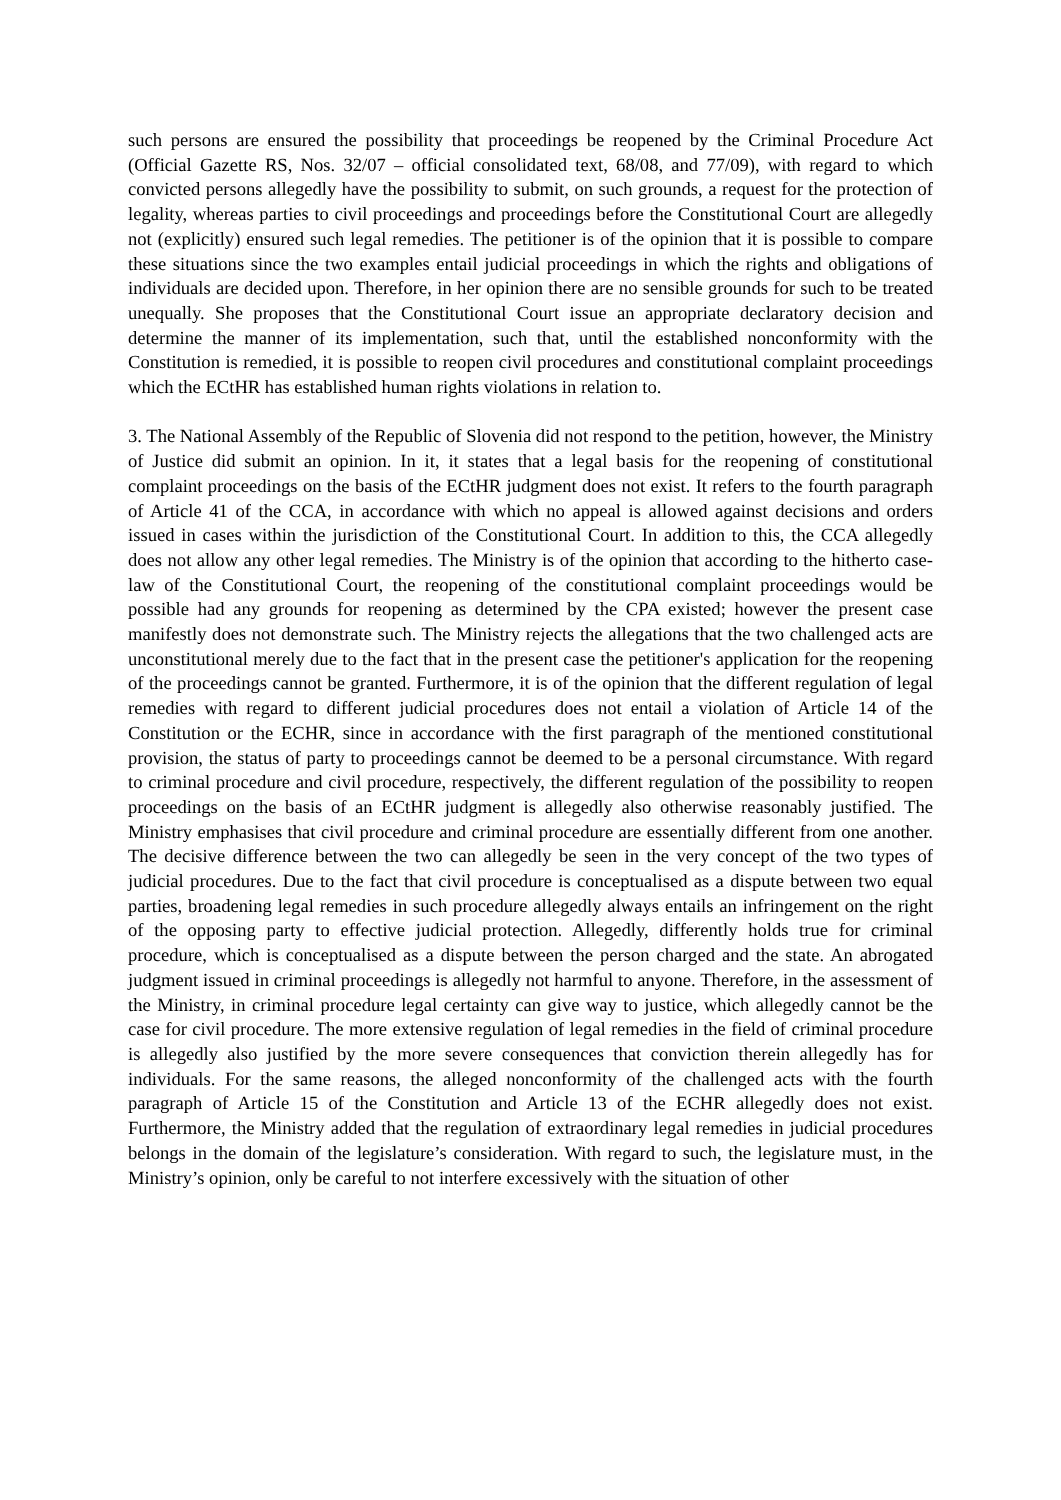such persons are ensured the possibility that proceedings be reopened by the Criminal Procedure Act (Official Gazette RS, Nos. 32/07 – official consolidated text, 68/08, and 77/09), with regard to which convicted persons allegedly have the possibility to submit, on such grounds, a request for the protection of legality, whereas parties to civil proceedings and proceedings before the Constitutional Court are allegedly not (explicitly) ensured such legal remedies. The petitioner is of the opinion that it is possible to compare these situations since the two examples entail judicial proceedings in which the rights and obligations of individuals are decided upon. Therefore, in her opinion there are no sensible grounds for such to be treated unequally. She proposes that the Constitutional Court issue an appropriate declaratory decision and determine the manner of its implementation, such that, until the established nonconformity with the Constitution is remedied, it is possible to reopen civil procedures and constitutional complaint proceedings which the ECtHR has established human rights violations in relation to.
3. The National Assembly of the Republic of Slovenia did not respond to the petition, however, the Ministry of Justice did submit an opinion. In it, it states that a legal basis for the reopening of constitutional complaint proceedings on the basis of the ECtHR judgment does not exist. It refers to the fourth paragraph of Article 41 of the CCA, in accordance with which no appeal is allowed against decisions and orders issued in cases within the jurisdiction of the Constitutional Court. In addition to this, the CCA allegedly does not allow any other legal remedies. The Ministry is of the opinion that according to the hitherto case-law of the Constitutional Court, the reopening of the constitutional complaint proceedings would be possible had any grounds for reopening as determined by the CPA existed; however the present case manifestly does not demonstrate such. The Ministry rejects the allegations that the two challenged acts are unconstitutional merely due to the fact that in the present case the petitioner's application for the reopening of the proceedings cannot be granted. Furthermore, it is of the opinion that the different regulation of legal remedies with regard to different judicial procedures does not entail a violation of Article 14 of the Constitution or the ECHR, since in accordance with the first paragraph of the mentioned constitutional provision, the status of party to proceedings cannot be deemed to be a personal circumstance. With regard to criminal procedure and civil procedure, respectively, the different regulation of the possibility to reopen proceedings on the basis of an ECtHR judgment is allegedly also otherwise reasonably justified. The Ministry emphasises that civil procedure and criminal procedure are essentially different from one another. The decisive difference between the two can allegedly be seen in the very concept of the two types of judicial procedures. Due to the fact that civil procedure is conceptualised as a dispute between two equal parties, broadening legal remedies in such procedure allegedly always entails an infringement on the right of the opposing party to effective judicial protection. Allegedly, differently holds true for criminal procedure, which is conceptualised as a dispute between the person charged and the state. An abrogated judgment issued in criminal proceedings is allegedly not harmful to anyone. Therefore, in the assessment of the Ministry, in criminal procedure legal certainty can give way to justice, which allegedly cannot be the case for civil procedure. The more extensive regulation of legal remedies in the field of criminal procedure is allegedly also justified by the more severe consequences that conviction therein allegedly has for individuals. For the same reasons, the alleged nonconformity of the challenged acts with the fourth paragraph of Article 15 of the Constitution and Article 13 of the ECHR allegedly does not exist. Furthermore, the Ministry added that the regulation of extraordinary legal remedies in judicial procedures belongs in the domain of the legislature’s consideration. With regard to such, the legislature must, in the Ministry’s opinion, only be careful to not interfere excessively with the situation of other